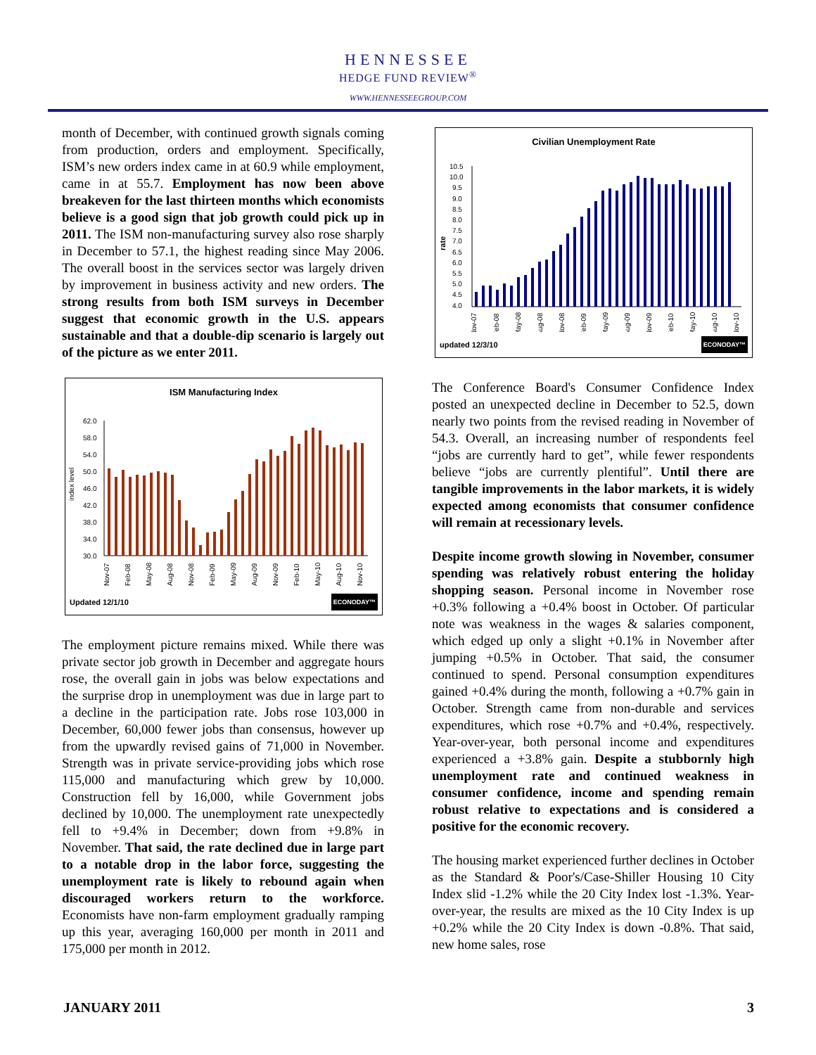HENNESSEE
HEDGE FUND REVIEW<sup>®</sup>
WWW.HENNESSEEGROUP.COM
month of December, with continued growth signals coming from production, orders and employment. Specifically, ISM’s new orders index came in at 60.9 while employment, came in at 55.7. Employment has now been above breakeven for the last thirteen months which economists believe is a good sign that job growth could pick up in 2011. The ISM non-manufacturing survey also rose sharply in December to 57.1, the highest reading since May 2006. The overall boost in the services sector was largely driven by improvement in business activity and new orders. The strong results from both ISM surveys in December suggest that economic growth in the U.S. appears sustainable and that a double-dip scenario is largely out of the picture as we enter 2011.
ISM Manufacturing Index
index level
62.0
58.0
54.0
50.0
46.0
42.0
38.0
34.0
30.0
Nov-07
Feb-08
May-08
Aug-08
Nov-08
Feb-09
May-09
Aug-09
Nov-09
Feb-10
May-10
Aug-10
Nov-10
Updated 12/1/10 ECONODAY™
The employment picture remains mixed. While there was private sector job growth in December and aggregate hours rose, the overall gain in jobs was below expectations and the surprise drop in unemployment was due in large part to a decline in the participation rate. Jobs rose 103,000 in December, 60,000 fewer jobs than consensus, however up from the upwardly revised gains of 71,000 in November. Strength was in private service-providing jobs which rose 115,000 and manufacturing which grew by 10,000. Construction fell by 16,000, while Government jobs declined by 10,000. The unemployment rate unexpectedly fell to +9.4% in December; down from +9.8% in November. That said, the rate declined due in large part to a notable drop in the labor force, suggesting the unemployment rate is likely to rebound again when discouraged workers return to the workforce. Economists have non-farm employment gradually ramping up this year, averaging 160,000 per month in 2011 and 175,000 per month in 2012.
Civilian Unemployment Rate
rate
10.5
10.0
9.5
9.0
8.5
8.0
7.5
7.0
6.5
6.0
5.5
5.0
4.5
4.0
Nov-07
Feb-08
May-08
Aug-08
Nov-08
Feb-09
May-09
Aug-09
Nov-09
Feb-10
May-10
Aug-10
Nov-10
updated 12/3/10 ECONODAY™
The Conference Board's Consumer Confidence Index posted an unexpected decline in December to 52.5, down nearly two points from the revised reading in November of 54.3. Overall, an increasing number of respondents feel “jobs are currently hard to get”, while fewer respondents believe “jobs are currently plentiful”. Until there are tangible improvements in the labor markets, it is widely expected among economists that consumer confidence will remain at recessionary levels.
Despite income growth slowing in November, consumer spending was relatively robust entering the holiday shopping season. Personal income in November rose +0.3% following a +0.4% boost in October. Of particular note was weakness in the wages & salaries component, which edged up only a slight +0.1% in November after jumping +0.5% in October. That said, the consumer continued to spend. Personal consumption expenditures gained +0.4% during the month, following a +0.7% gain in October. Strength came from non-durable and services expenditures, which rose +0.7% and +0.4%, respectively. Year-over-year, both personal income and expenditures experienced a +3.8% gain. Despite a stubbornly high unemployment rate and continued weakness in consumer confidence, income and spending remain robust relative to expectations and is considered a positive for the economic recovery.
The housing market experienced further declines in October as the Standard & Poor's/Case-Shiller Housing 10 City Index slid -1.2% while the 20 City Index lost -1.3%. Year-over-year, the results are mixed as the 10 City Index is up +0.2% while the 20 City Index is down -0.8%. That said, new home sales, rose
JANUARY 2011 3